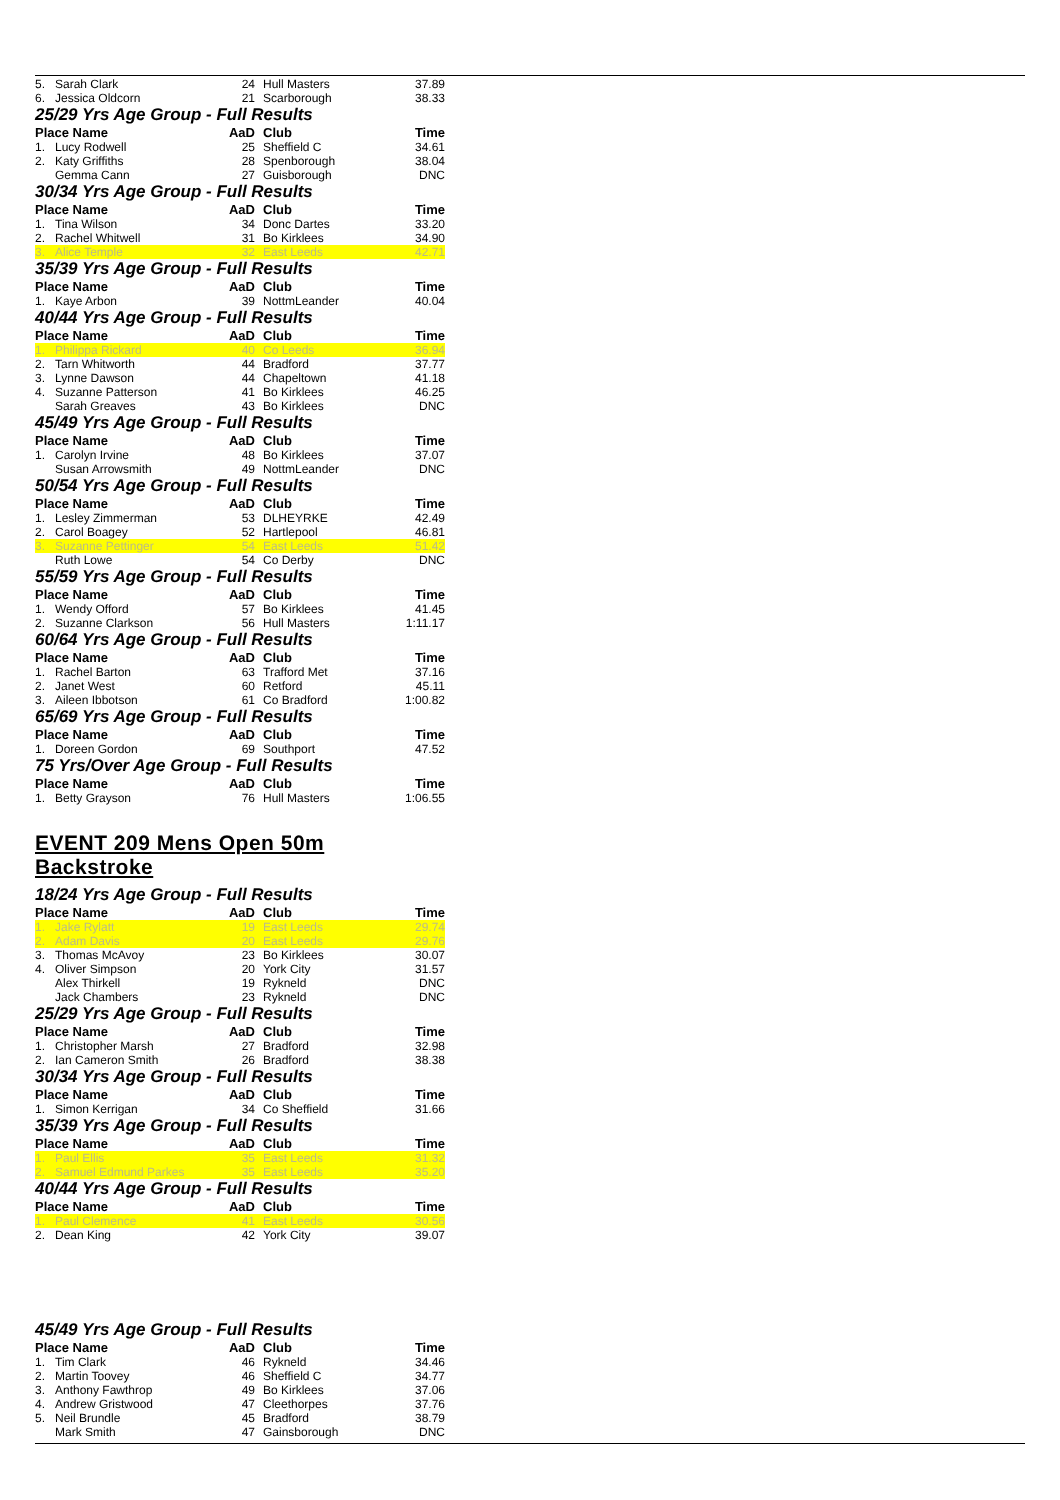| 5. | Sarah Clark | 24 | Hull Masters | 37.89 |
| 6. | Jessica Oldcorn | 21 | Scarborough | 38.33 |
| 25/29 Yrs Age Group - Full Results | | | | |
| Place Name | | AaD | Club | Time |
| 1. | Lucy Rodwell | 25 | Sheffield C | 34.61 |
| 2. | Katy Griffiths | 28 | Spenborough | 38.04 |
| | Gemma Cann | 27 | Guisborough | DNC |
| 30/34 Yrs Age Group - Full Results | | | | |
| Place Name | | AaD | Club | Time |
| 1. | Tina Wilson | 34 | Donc Dartes | 33.20 |
| 2. | Rachel Whitwell | 31 | Bo Kirklees | 34.90 |
| 3. | Alice Temple | 32 | East Leeds | 42.71 |
| 35/39 Yrs Age Group - Full Results | | | | |
| Place Name | | AaD | Club | Time |
| 1. | Kaye Arbon | 39 | NottmLeander | 40.04 |
| 40/44 Yrs Age Group - Full Results | | | | |
| Place Name | | AaD | Club | Time |
| 1. | Philippa Rickard | 40 | Co Leeds | 36.94 |
| 2. | Tarn Whitworth | 44 | Bradford | 37.77 |
| 3. | Lynne Dawson | 44 | Chapeltown | 41.18 |
| 4. | Suzanne Patterson | 41 | Bo Kirklees | 46.25 |
| | Sarah Greaves | 43 | Bo Kirklees | DNC |
| 45/49 Yrs Age Group - Full Results | | | | |
| Place Name | | AaD | Club | Time |
| 1. | Carolyn Irvine | 48 | Bo Kirklees | 37.07 |
| | Susan Arrowsmith | 49 | NottmLeander | DNC |
| 50/54 Yrs Age Group - Full Results | | | | |
| Place Name | | AaD | Club | Time |
| 1. | Lesley Zimmerman | 53 | DLHEYRKE | 42.49 |
| 2. | Carol Boagey | 52 | Hartlepool | 46.81 |
| 3. | Suzanne Pettinger | 54 | East Leeds | 51.42 |
| | Ruth Lowe | 54 | Co Derby | DNC |
| 55/59 Yrs Age Group - Full Results | | | | |
| Place Name | | AaD | Club | Time |
| 1. | Wendy Offord | 57 | Bo Kirklees | 41.45 |
| 2. | Suzanne Clarkson | 56 | Hull Masters | 1:11.17 |
| 60/64 Yrs Age Group - Full Results | | | | |
| Place Name | | AaD | Club | Time |
| 1. | Rachel Barton | 63 | Trafford Met | 37.16 |
| 2. | Janet West | 60 | Retford | 45.11 |
| 3. | Aileen Ibbotson | 61 | Co Bradford | 1:00.82 |
| 65/69 Yrs Age Group - Full Results | | | | |
| Place Name | | AaD | Club | Time |
| 1. | Doreen Gordon | 69 | Southport | 47.52 |
| 75 Yrs/Over Age Group - Full Results | | | | |
| Place Name | | AaD | Club | Time |
| 1. | Betty Grayson | 76 | Hull Masters | 1:06.55 |
EVENT 209 Mens Open 50m Backstroke
| 18/24 Yrs Age Group - Full Results | | | | |
| Place Name | | AaD | Club | Time |
| 1. | Jake Rylatt | 19 | East Leeds | 29.74 |
| 2. | Adam Davis | 20 | East Leeds | 29.76 |
| 3. | Thomas McAvoy | 23 | Bo Kirklees | 30.07 |
| 4. | Oliver Simpson | 20 | York City | 31.57 |
| | Alex Thirkell | 19 | Rykneld | DNC |
| | Jack Chambers | 23 | Rykneld | DNC |
| 25/29 Yrs Age Group - Full Results | | | | |
| Place Name | | AaD | Club | Time |
| 1. | Christopher Marsh | 27 | Bradford | 32.98 |
| 2. | Ian Cameron Smith | 26 | Bradford | 38.38 |
| 30/34 Yrs Age Group - Full Results | | | | |
| Place Name | | AaD | Club | Time |
| 1. | Simon Kerrigan | 34 | Co Sheffield | 31.66 |
| 35/39 Yrs Age Group - Full Results | | | | |
| Place Name | | AaD | Club | Time |
| 1. | Paul Ellis | 35 | East Leeds | 31.32 |
| 2. | Samuel Edmund Parkes | 35 | East Leeds | 35.20 |
| 40/44 Yrs Age Group - Full Results | | | | |
| Place Name | | AaD | Club | Time |
| 1. | Paul Clemence | 41 | East Leeds | 30.56 |
| 2. | Dean King | 42 | York City | 39.07 |
| 45/49 Yrs Age Group - Full Results | | | | |
| Place Name | | AaD | Club | Time |
| 1. | Tim Clark | 46 | Rykneld | 34.46 |
| 2. | Martin Toovey | 46 | Sheffield C | 34.77 |
| 3. | Anthony Fawthrop | 49 | Bo Kirklees | 37.06 |
| 4. | Andrew Gristwood | 47 | Cleethorpes | 37.76 |
| 5. | Neil Brundle | 45 | Bradford | 38.79 |
| | Mark Smith | 47 | Gainsborough | DNC |